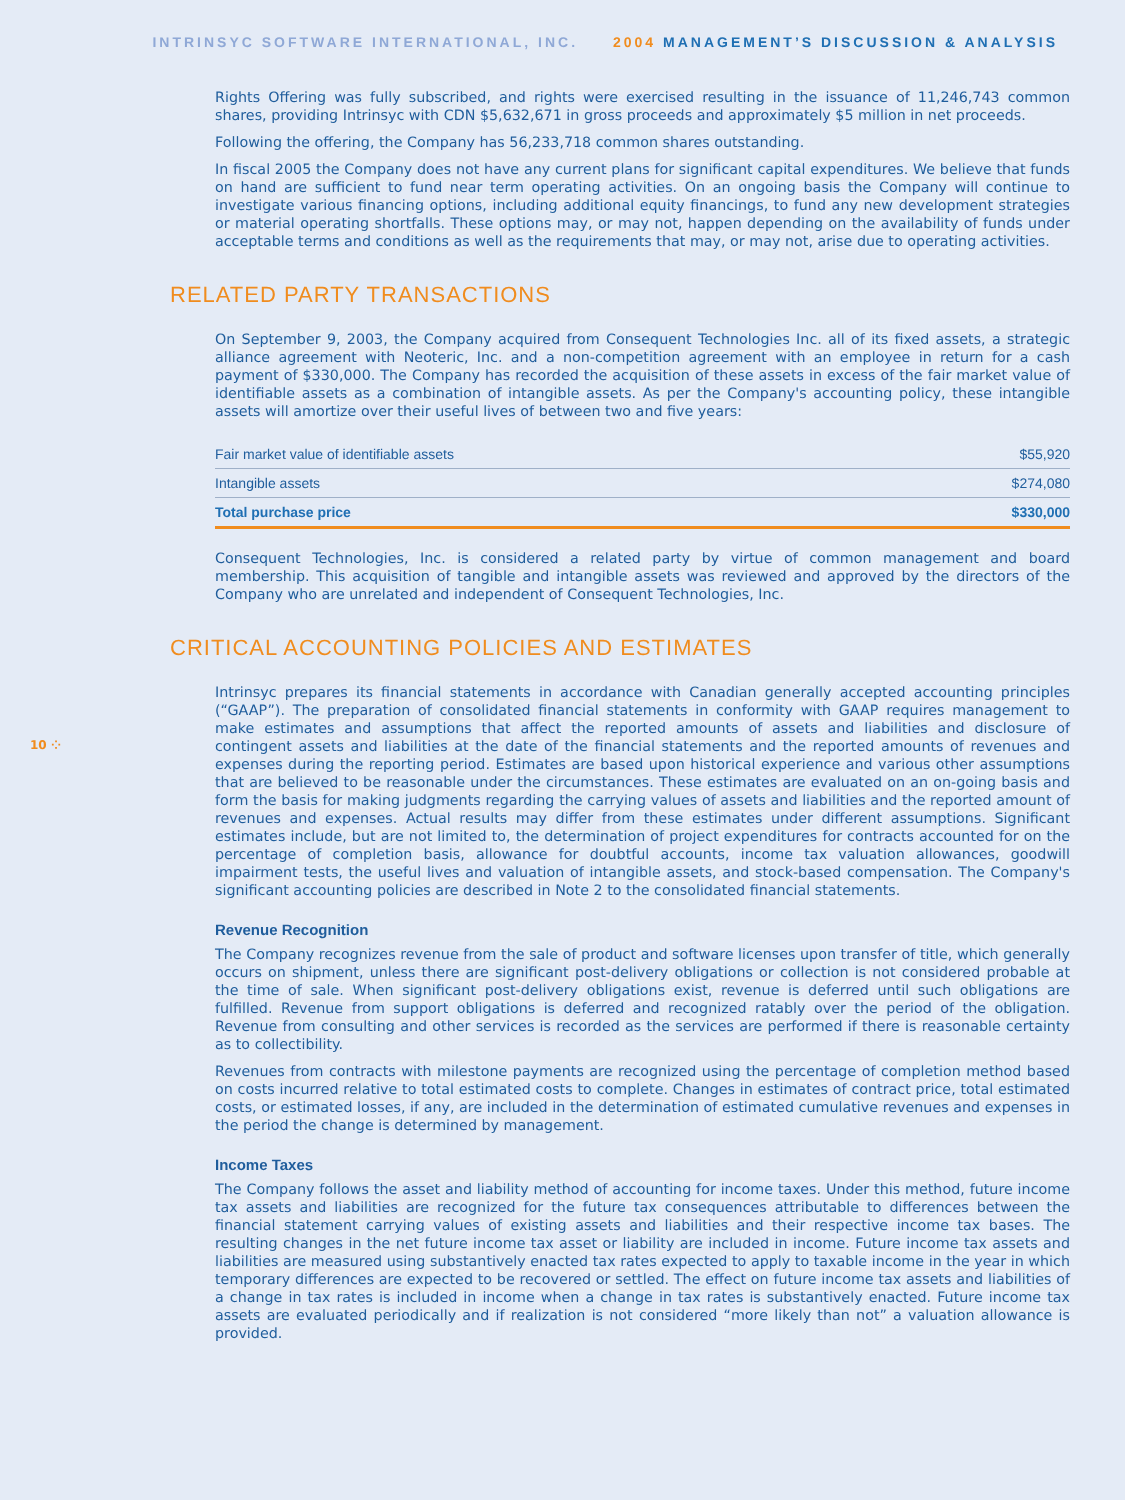INTRINSYC SOFTWARE INTERNATIONAL, INC. 2004 MANAGEMENT’S DISCUSSION & ANALYSIS
Rights Offering was fully subscribed, and rights were exercised resulting in the issuance of 11,246,743 common shares, providing Intrinsyc with CDN $5,632,671 in gross proceeds and approximately $5 million in net proceeds.
Following the offering, the Company has 56,233,718 common shares outstanding.
In fiscal 2005 the Company does not have any current plans for significant capital expenditures. We believe that funds on hand are sufficient to fund near term operating activities. On an ongoing basis the Company will continue to investigate various financing options, including additional equity financings, to fund any new development strategies or material operating shortfalls. These options may, or may not, happen depending on the availability of funds under acceptable terms and conditions as well as the requirements that may, or may not, arise due to operating activities.
RELATED PARTY TRANSACTIONS
On September 9, 2003, the Company acquired from Consequent Technologies Inc. all of its fixed assets, a strategic alliance agreement with Neoteric, Inc. and a non-competition agreement with an employee in return for a cash payment of $330,000. The Company has recorded the acquisition of these assets in excess of the fair market value of identifiable assets as a combination of intangible assets. As per the Company's accounting policy, these intangible assets will amortize over their useful lives of between two and five years:
| Fair market value of identifiable assets | $55,920 |
| Intangible assets | $274,080 |
| Total purchase price | $330,000 |
Consequent Technologies, Inc. is considered a related party by virtue of common management and board membership. This acquisition of tangible and intangible assets was reviewed and approved by the directors of the Company who are unrelated and independent of Consequent Technologies, Inc.
CRITICAL ACCOUNTING POLICIES AND ESTIMATES
10 ⁘
Intrinsyc prepares its financial statements in accordance with Canadian generally accepted accounting principles (“GAAP”). The preparation of consolidated financial statements in conformity with GAAP requires management to make estimates and assumptions that affect the reported amounts of assets and liabilities and disclosure of contingent assets and liabilities at the date of the financial statements and the reported amounts of revenues and expenses during the reporting period. Estimates are based upon historical experience and various other assumptions that are believed to be reasonable under the circumstances. These estimates are evaluated on an on-going basis and form the basis for making judgments regarding the carrying values of assets and liabilities and the reported amount of revenues and expenses. Actual results may differ from these estimates under different assumptions. Significant estimates include, but are not limited to, the determination of project expenditures for contracts accounted for on the percentage of completion basis, allowance for doubtful accounts, income tax valuation allowances, goodwill impairment tests, the useful lives and valuation of intangible assets, and stock-based compensation. The Company's significant accounting policies are described in Note 2 to the consolidated financial statements.
Revenue Recognition
The Company recognizes revenue from the sale of product and software licenses upon transfer of title, which generally occurs on shipment, unless there are significant post-delivery obligations or collection is not considered probable at the time of sale. When significant post-delivery obligations exist, revenue is deferred until such obligations are fulfilled. Revenue from support obligations is deferred and recognized ratably over the period of the obligation. Revenue from consulting and other services is recorded as the services are performed if there is reasonable certainty as to collectibility.
Revenues from contracts with milestone payments are recognized using the percentage of completion method based on costs incurred relative to total estimated costs to complete. Changes in estimates of contract price, total estimated costs, or estimated losses, if any, are included in the determination of estimated cumulative revenues and expenses in the period the change is determined by management.
Income Taxes
The Company follows the asset and liability method of accounting for income taxes. Under this method, future income tax assets and liabilities are recognized for the future tax consequences attributable to differences between the financial statement carrying values of existing assets and liabilities and their respective income tax bases. The resulting changes in the net future income tax asset or liability are included in income. Future income tax assets and liabilities are measured using substantively enacted tax rates expected to apply to taxable income in the year in which temporary differences are expected to be recovered or settled. The effect on future income tax assets and liabilities of a change in tax rates is included in income when a change in tax rates is substantively enacted. Future income tax assets are evaluated periodically and if realization is not considered “more likely than not” a valuation allowance is provided.